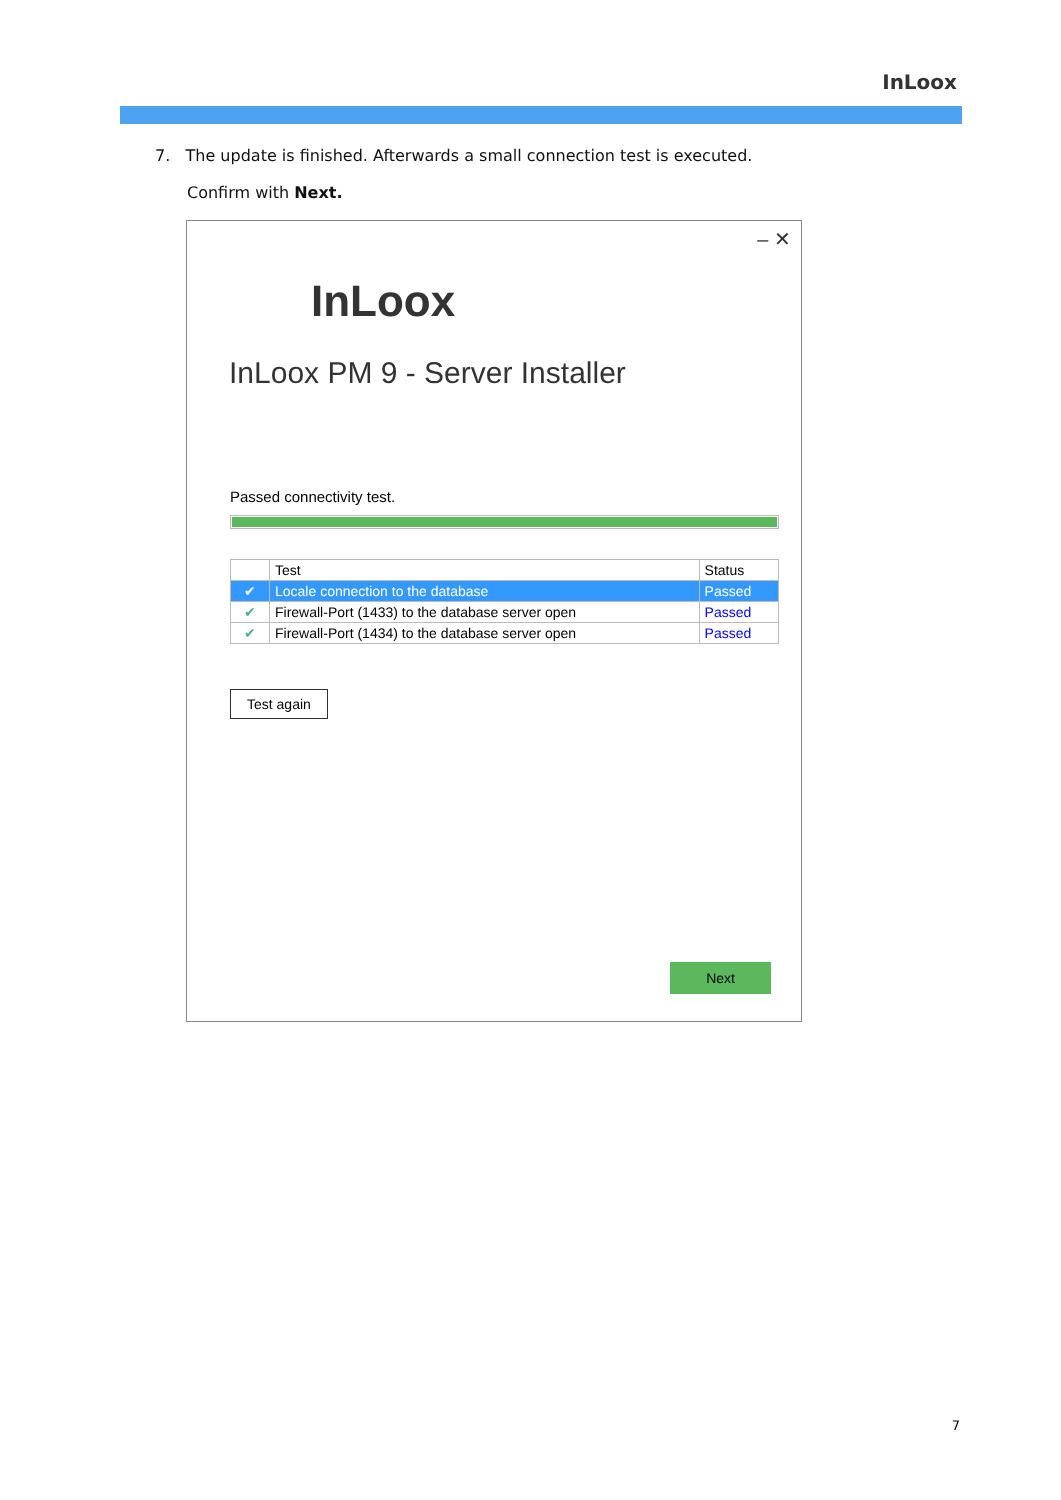InLoox
7. The update is finished. Afterwards a small connection test is executed.
Confirm with Next.
– ✕
InLoox
InLoox PM 9 - Server Installer
Passed connectivity test.
| | Test | Status |
| --- | --- | --- |
| ✔ | Locale connection to the database | Passed |
| ✔ | Firewall-Port (1433) to the database server open | Passed |
| ✔ | Firewall-Port (1434) to the database server open | Passed |
Test again
Next
7